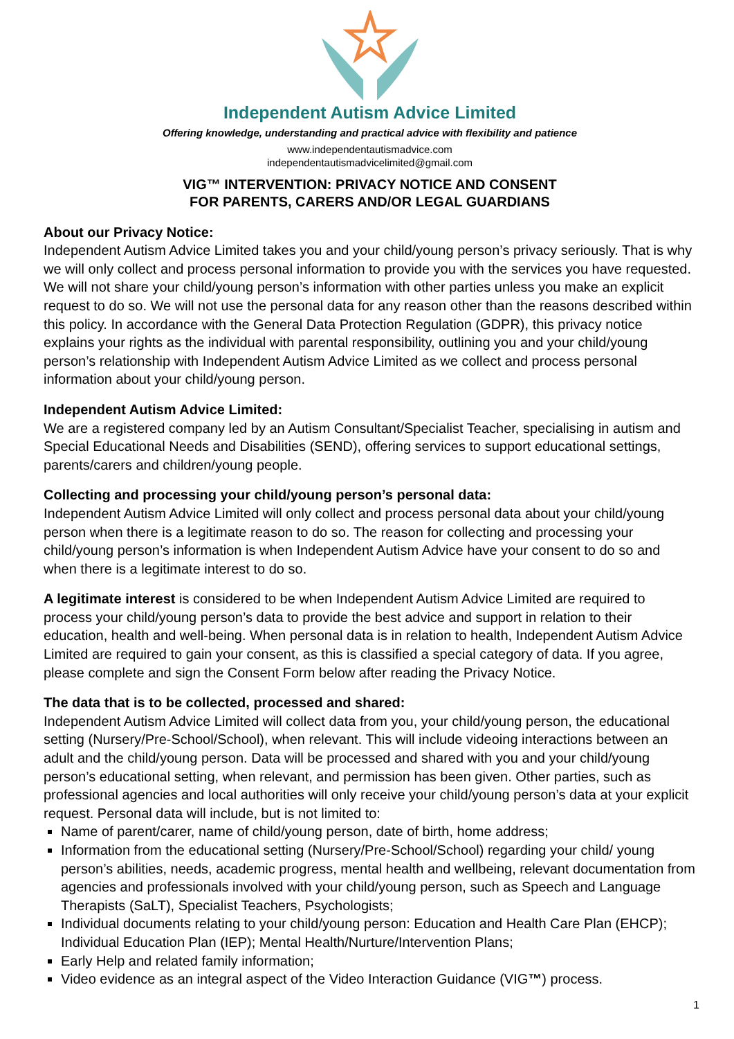Independent Autism Advice Limited
Offering knowledge, understanding and practical advice with flexibility and patience
www.independentautismadvice.com
independentautismadvicelimited@gmail.com
VIG™ INTERVENTION: PRIVACY NOTICE AND CONSENT
FOR PARENTS, CARERS AND/OR LEGAL GUARDIANS
About our Privacy Notice:
Independent Autism Advice Limited takes you and your child/young person’s privacy seriously. That is why we will only collect and process personal information to provide you with the services you have requested. We will not share your child/young person’s information with other parties unless you make an explicit request to do so. We will not use the personal data for any reason other than the reasons described within this policy. In accordance with the General Data Protection Regulation (GDPR), this privacy notice explains your rights as the individual with parental responsibility, outlining you and your child/young person’s relationship with Independent Autism Advice Limited as we collect and process personal information about your child/young person.
Independent Autism Advice Limited:
We are a registered company led by an Autism Consultant/Specialist Teacher, specialising in autism and Special Educational Needs and Disabilities (SEND), offering services to support educational settings, parents/carers and children/young people.
Collecting and processing your child/young person’s personal data:
Independent Autism Advice Limited will only collect and process personal data about your child/young person when there is a legitimate reason to do so. The reason for collecting and processing your child/young person’s information is when Independent Autism Advice have your consent to do so and when there is a legitimate interest to do so.
A legitimate interest is considered to be when Independent Autism Advice Limited are required to process your child/young person’s data to provide the best advice and support in relation to their education, health and well-being. When personal data is in relation to health, Independent Autism Advice Limited are required to gain your consent, as this is classified a special category of data. If you agree, please complete and sign the Consent Form below after reading the Privacy Notice.
The data that is to be collected, processed and shared:
Independent Autism Advice Limited will collect data from you, your child/young person, the educational setting (Nursery/Pre-School/School), when relevant. This will include videoing interactions between an adult and the child/young person. Data will be processed and shared with you and your child/young person’s educational setting, when relevant, and permission has been given. Other parties, such as professional agencies and local authorities will only receive your child/young person’s data at your explicit request. Personal data will include, but is not limited to:
Name of parent/carer, name of child/young person, date of birth, home address;
Information from the educational setting (Nursery/Pre-School/School) regarding your child/ young person’s abilities, needs, academic progress, mental health and wellbeing, relevant documentation from agencies and professionals involved with your child/young person, such as Speech and Language Therapists (SaLT), Specialist Teachers, Psychologists;
Individual documents relating to your child/young person: Education and Health Care Plan (EHCP); Individual Education Plan (IEP); Mental Health/Nurture/Intervention Plans;
Early Help and related family information;
Video evidence as an integral aspect of the Video Interaction Guidance (VIG™) process.
1